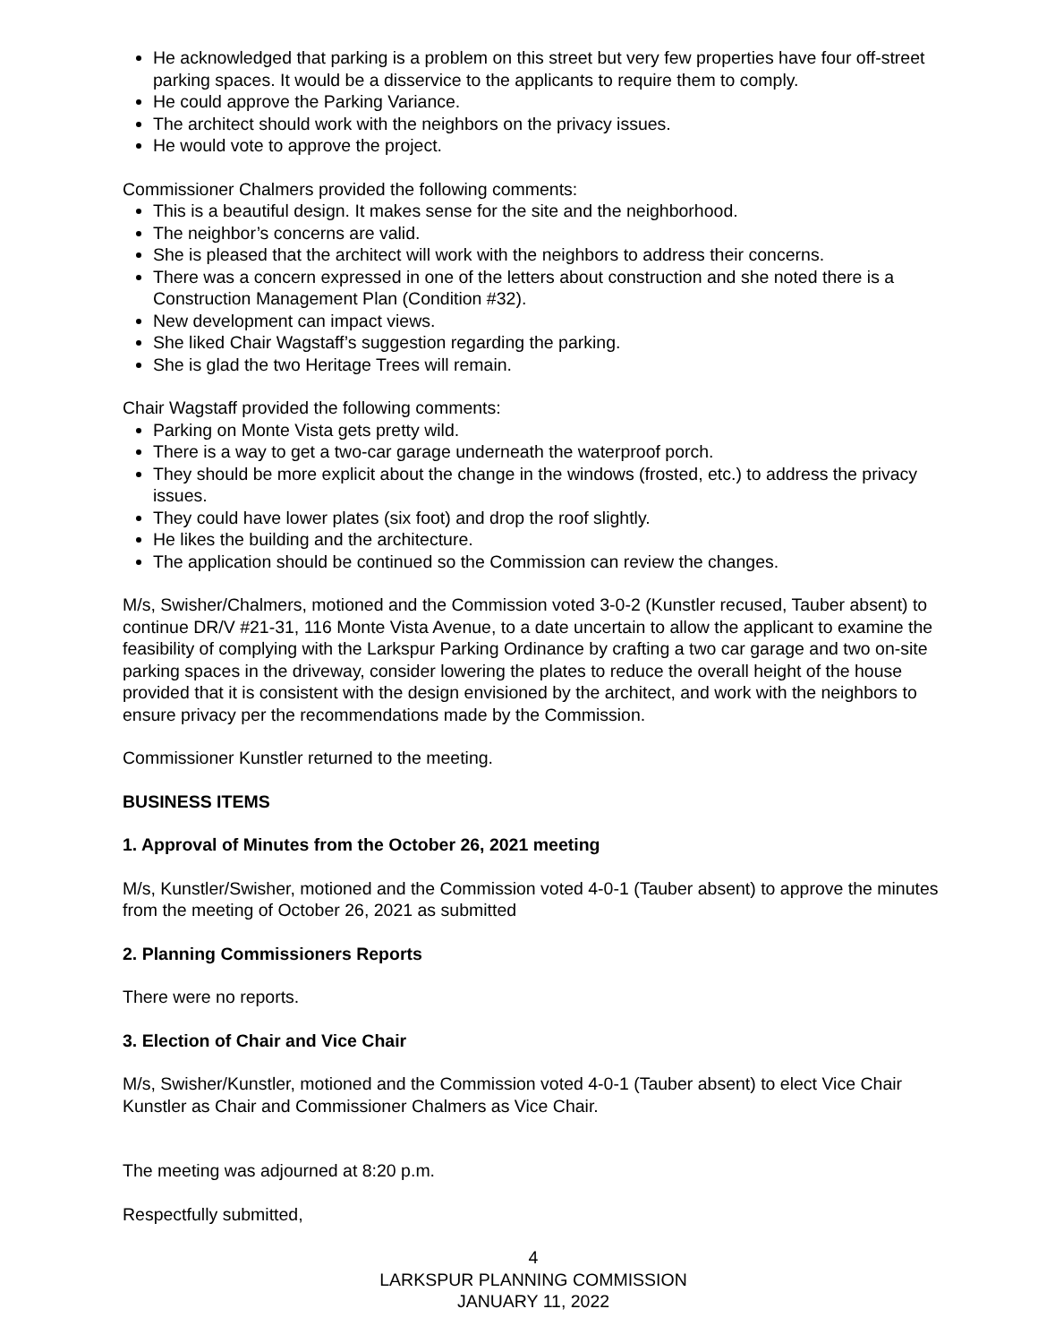He acknowledged that parking is a problem on this street but very few properties have four off-street parking spaces. It would be a disservice to the applicants to require them to comply.
He could approve the Parking Variance.
The architect should work with the neighbors on the privacy issues.
He would vote to approve the project.
Commissioner Chalmers provided the following comments:
This is a beautiful design. It makes sense for the site and the neighborhood.
The neighbor’s concerns are valid.
She is pleased that the architect will work with the neighbors to address their concerns.
There was a concern expressed in one of the letters about construction and she noted there is a Construction Management Plan (Condition #32).
New development can impact views.
She liked Chair Wagstaff’s suggestion regarding the parking.
She is glad the two Heritage Trees will remain.
Chair Wagstaff provided the following comments:
Parking on Monte Vista gets pretty wild.
There is a way to get a two-car garage underneath the waterproof porch.
They should be more explicit about the change in the windows (frosted, etc.) to address the privacy issues.
They could have lower plates (six foot) and drop the roof slightly.
He likes the building and the architecture.
The application should be continued so the Commission can review the changes.
M/s, Swisher/Chalmers, motioned and the Commission voted 3-0-2 (Kunstler recused, Tauber absent) to continue DR/V #21-31, 116 Monte Vista Avenue, to a date uncertain to allow the applicant to examine the feasibility of complying with the Larkspur Parking Ordinance by crafting a two car garage and two on-site parking spaces in the driveway, consider lowering the plates to reduce the overall height of the house provided that it is consistent with the design envisioned by the architect, and work with the neighbors to ensure privacy per the recommendations made by the Commission.
Commissioner Kunstler returned to the meeting.
BUSINESS ITEMS
1. Approval of Minutes from the October 26, 2021 meeting
M/s, Kunstler/Swisher, motioned and the Commission voted 4-0-1 (Tauber absent) to approve the minutes from the meeting of October 26, 2021 as submitted
2. Planning Commissioners Reports
There were no reports.
3. Election of Chair and Vice Chair
M/s, Swisher/Kunstler, motioned and the Commission voted 4-0-1 (Tauber absent) to elect Vice Chair Kunstler as Chair and Commissioner Chalmers as Vice Chair.
The meeting was adjourned at 8:20 p.m.
Respectfully submitted,
4
LARKSPUR PLANNING COMMISSION
JANUARY 11, 2022